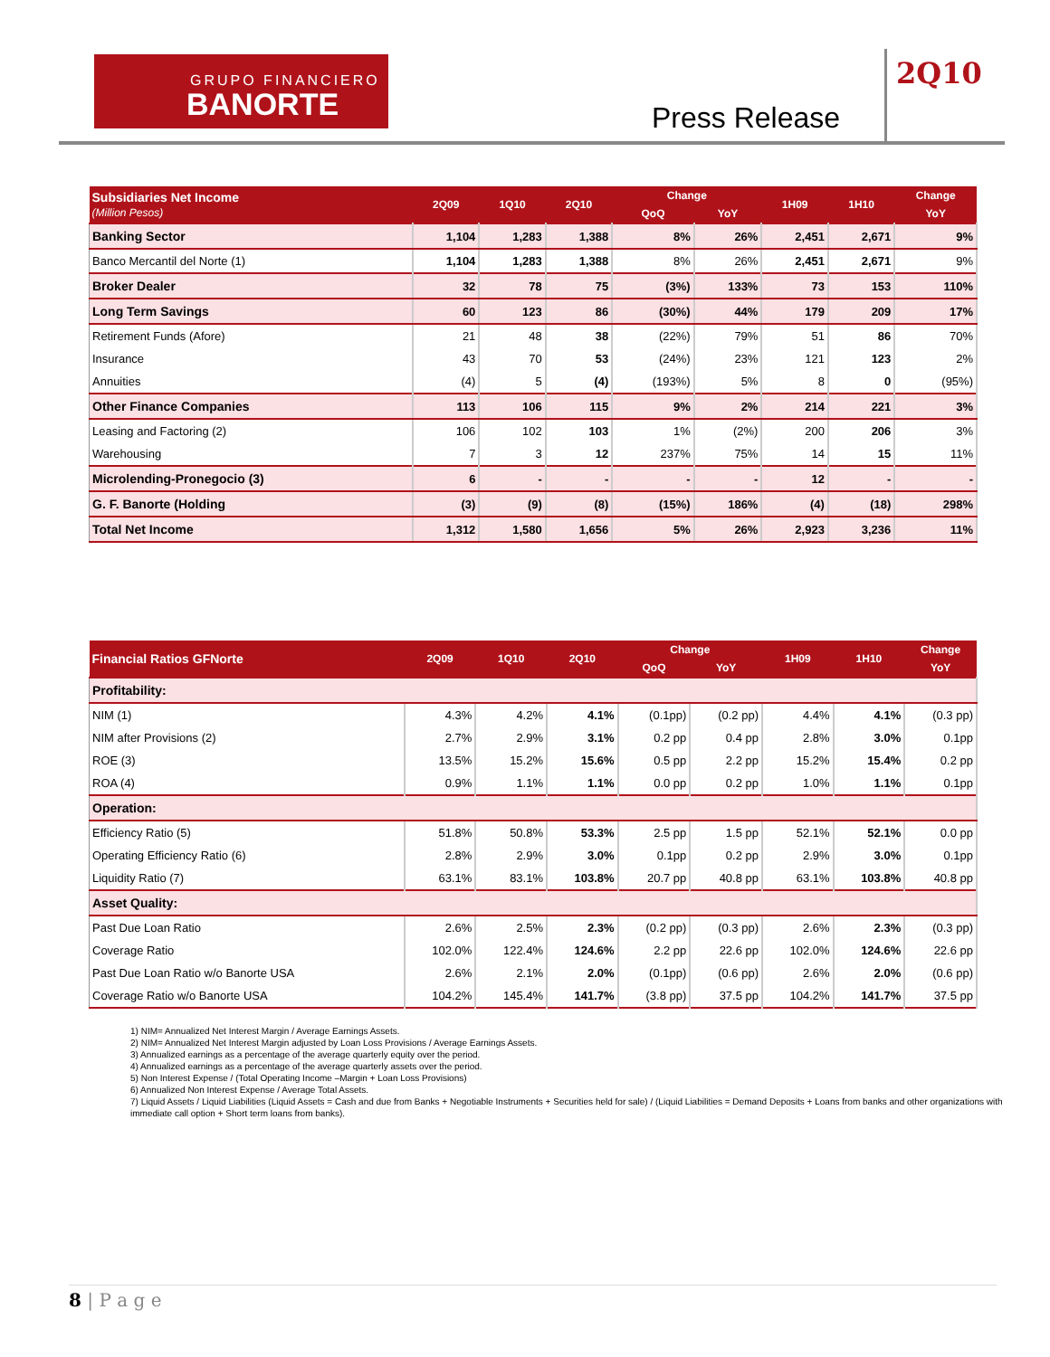GRUPO FINANCIERO
BANORTE
Press Release
2Q10
| Subsidiaries Net Income (Million Pesos) | 2Q09 | 1Q10 | 2Q10 | Change | | 1H09 | 1H10 | Change |
| --- | --- | --- | --- | --- | --- | --- | --- | --- |
| | | | | QoQ | YoY | | | YoY |
| Banking Sector | 1,104 | 1,283 | 1,388 | 8% | 26% | 2,451 | 2,671 | 9% |
| Banco Mercantil del Norte (1) | 1,104 | 1,283 | 1,388 | 8% | 26% | 2,451 | 2,671 | 9% |
| Broker Dealer | 32 | 78 | 75 | (3%) | 133% | 73 | 153 | 110% |
| Long Term Savings | 60 | 123 | 86 | (30%) | 44% | 179 | 209 | 17% |
| Retirement Funds (Afore) | 21 | 48 | 38 | (22%) | 79% | 51 | 86 | 70% |
| Insurance | 43 | 70 | 53 | (24%) | 23% | 121 | 123 | 2% |
| Annuities | (4) | 5 | (4) | (193%) | 5% | 8 | 0 | (95%) |
| Other Finance Companies | 113 | 106 | 115 | 9% | 2% | 214 | 221 | 3% |
| Leasing and Factoring (2) | 106 | 102 | 103 | 1% | (2%) | 200 | 206 | 3% |
| Warehousing | 7 | 3 | 12 | 237% | 75% | 14 | 15 | 11% |
| Microlending-Pronegocio (3) | 6 | - | - | - | - | 12 | - | - |
| G. F. Banorte (Holding | (3) | (9) | (8) | (15%) | 186% | (4) | (18) | 298% |
| Total Net Income | 1,312 | 1,580 | 1,656 | 5% | 26% | 2,923 | 3,236 | 11% |
| Financial Ratios GFNorte | 2Q09 | 1Q10 | 2Q10 | Change | | 1H09 | 1H10 | Change |
| --- | --- | --- | --- | --- | --- | --- | --- | --- |
| | | | | QoQ | YoY | | | YoY |
| Profitability: | | | | | | | | |
| NIM (1) | 4.3% | 4.2% | 4.1% | (0.1pp) | (0.2 pp) | 4.4% | 4.1% | (0.3 pp) |
| NIM after Provisions (2) | 2.7% | 2.9% | 3.1% | 0.2 pp | 0.4 pp | 2.8% | 3.0% | 0.1pp |
| ROE (3) | 13.5% | 15.2% | 15.6% | 0.5 pp | 2.2 pp | 15.2% | 15.4% | 0.2 pp |
| ROA (4) | 0.9% | 1.1% | 1.1% | 0.0 pp | 0.2 pp | 1.0% | 1.1% | 0.1pp |
| Operation: | | | | | | | | |
| Efficiency Ratio (5) | 51.8% | 50.8% | 53.3% | 2.5 pp | 1.5 pp | 52.1% | 52.1% | 0.0 pp |
| Operating Efficiency Ratio (6) | 2.8% | 2.9% | 3.0% | 0.1pp | 0.2 pp | 2.9% | 3.0% | 0.1pp |
| Liquidity Ratio (7) | 63.1% | 83.1% | 103.8% | 20.7 pp | 40.8 pp | 63.1% | 103.8% | 40.8 pp |
| Asset Quality: | | | | | | | | |
| Past Due Loan Ratio | 2.6% | 2.5% | 2.3% | (0.2 pp) | (0.3 pp) | 2.6% | 2.3% | (0.3 pp) |
| Coverage Ratio | 102.0% | 122.4% | 124.6% | 2.2 pp | 22.6 pp | 102.0% | 124.6% | 22.6 pp |
| Past Due Loan Ratio w/o Banorte USA | 2.6% | 2.1% | 2.0% | (0.1pp) | (0.6 pp) | 2.6% | 2.0% | (0.6 pp) |
| Coverage Ratio w/o Banorte USA | 104.2% | 145.4% | 141.7% | (3.8 pp) | 37.5 pp | 104.2% | 141.7% | 37.5 pp |
1) NIM= Annualized Net Interest Margin / Average Earnings Assets.
2) NIM= Annualized Net Interest Margin adjusted by Loan Loss Provisions / Average Earnings Assets.
3) Annualized earnings as a percentage of the average quarterly equity over the period.
4) Annualized earnings as a percentage of the average quarterly assets over the period.
5) Non Interest Expense / (Total Operating Income –Margin + Loan Loss Provisions)
6) Annualized Non Interest Expense / Average Total Assets.
7) Liquid Assets / Liquid Liabilities (Liquid Assets = Cash and due from Banks + Negotiable Instruments + Securities held for sale) / (Liquid Liabilities = Demand Deposits + Loans from banks and other organizations with immediate call option + Short term loans from banks).
8 | P a g e